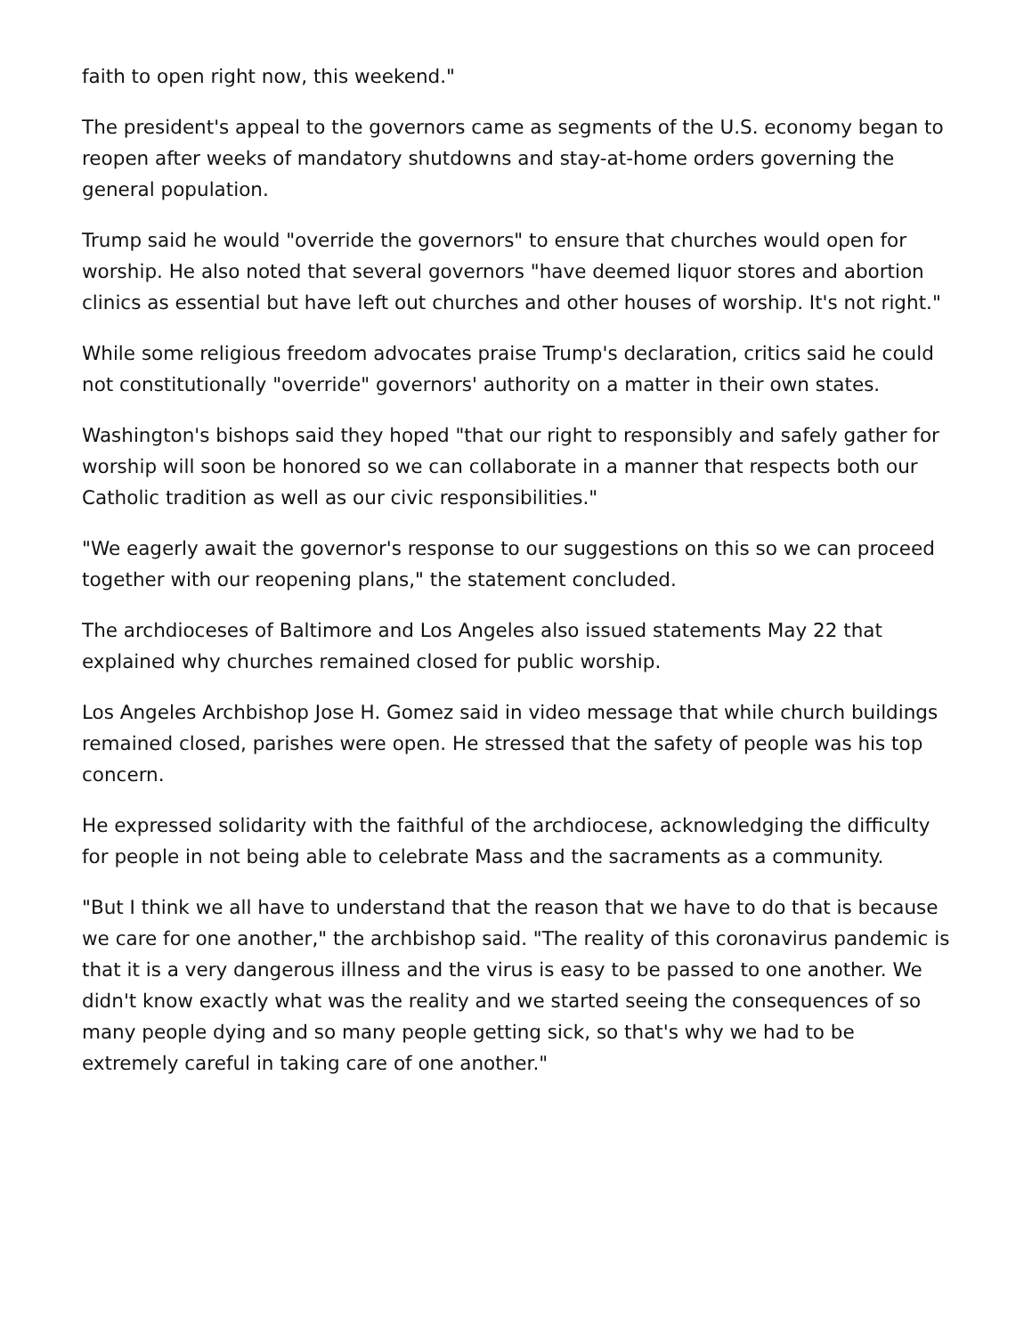faith to open right now, this weekend."
The president's appeal to the governors came as segments of the U.S. economy began to reopen after weeks of mandatory shutdowns and stay-at-home orders governing the general population.
Trump said he would "override the governors" to ensure that churches would open for worship. He also noted that several governors "have deemed liquor stores and abortion clinics as essential but have left out churches and other houses of worship. It's not right."
While some religious freedom advocates praise Trump's declaration, critics said he could not constitutionally "override" governors' authority on a matter in their own states.
Washington's bishops said they hoped "that our right to responsibly and safely gather for worship will soon be honored so we can collaborate in a manner that respects both our Catholic tradition as well as our civic responsibilities."
"We eagerly await the governor's response to our suggestions on this so we can proceed together with our reopening plans," the statement concluded.
The archdioceses of Baltimore and Los Angeles also issued statements May 22 that explained why churches remained closed for public worship.
Los Angeles Archbishop Jose H. Gomez said in video message that while church buildings remained closed, parishes were open. He stressed that the safety of people was his top concern.
He expressed solidarity with the faithful of the archdiocese, acknowledging the difficulty for people in not being able to celebrate Mass and the sacraments as a community.
"But I think we all have to understand that the reason that we have to do that is because we care for one another," the archbishop said. "The reality of this coronavirus pandemic is that it is a very dangerous illness and the virus is easy to be passed to one another. We didn't know exactly what was the reality and we started seeing the consequences of so many people dying and so many people getting sick, so that's why we had to be extremely careful in taking care of one another."